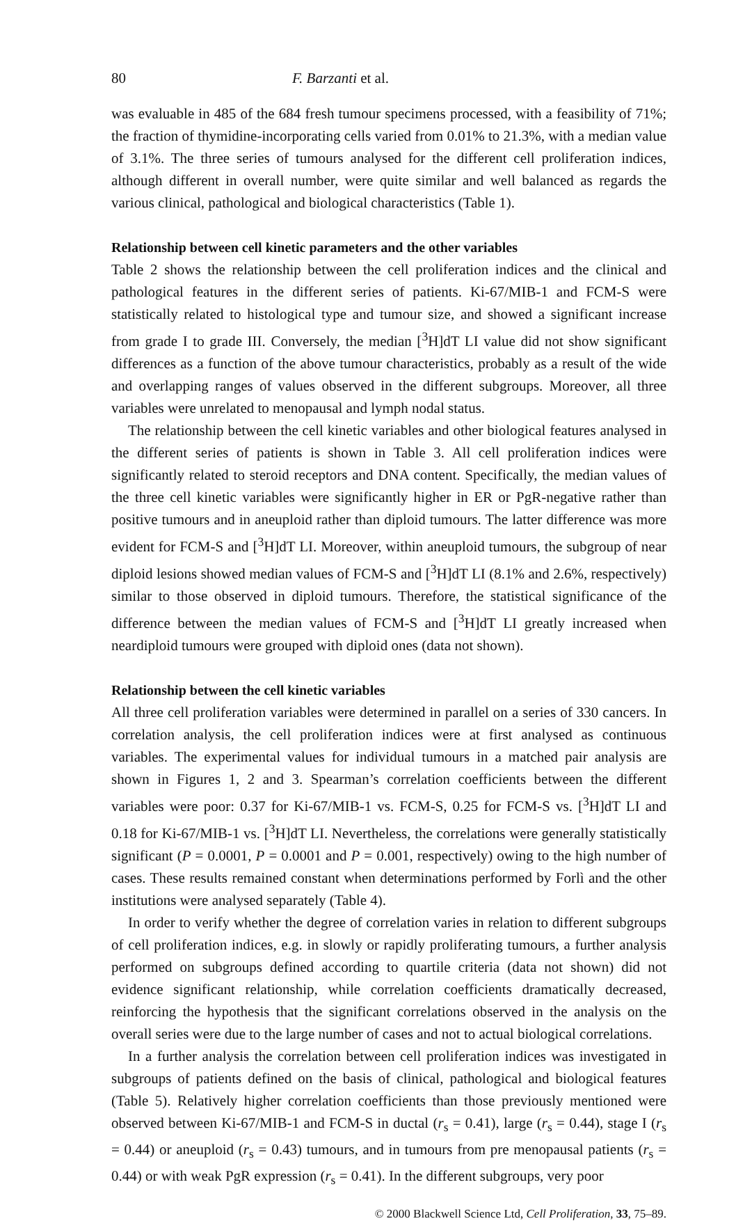80 F. Barzanti et al.
was evaluable in 485 of the 684 fresh tumour specimens processed, with a feasibility of 71%; the fraction of thymidine-incorporating cells varied from 0.01% to 21.3%, with a median value of 3.1%. The three series of tumours analysed for the different cell proliferation indices, although different in overall number, were quite similar and well balanced as regards the various clinical, pathological and biological characteristics (Table 1).
Relationship between cell kinetic parameters and the other variables
Table 2 shows the relationship between the cell proliferation indices and the clinical and pathological features in the different series of patients. Ki-67/MIB-1 and FCM-S were statistically related to histological type and tumour size, and showed a significant increase from grade I to grade III. Conversely, the median [<sup>3</sup>H]dT LI value did not show significant differences as a function of the above tumour characteristics, probably as a result of the wide and overlapping ranges of values observed in the different subgroups. Moreover, all three variables were unrelated to menopausal and lymph nodal status.
The relationship between the cell kinetic variables and other biological features analysed in the different series of patients is shown in Table 3. All cell proliferation indices were significantly related to steroid receptors and DNA content. Specifically, the median values of the three cell kinetic variables were significantly higher in ER or PgR-negative rather than positive tumours and in aneuploid rather than diploid tumours. The latter difference was more evident for FCM-S and [<sup>3</sup>H]dT LI. Moreover, within aneuploid tumours, the subgroup of near diploid lesions showed median values of FCM-S and [<sup>3</sup>H]dT LI (8.1% and 2.6%, respectively) similar to those observed in diploid tumours. Therefore, the statistical significance of the difference between the median values of FCM-S and [<sup>3</sup>H]dT LI greatly increased when neardiploid tumours were grouped with diploid ones (data not shown).
Relationship between the cell kinetic variables
All three cell proliferation variables were determined in parallel on a series of 330 cancers. In correlation analysis, the cell proliferation indices were at first analysed as continuous variables. The experimental values for individual tumours in a matched pair analysis are shown in Figures 1, 2 and 3. Spearman’s correlation coefficients between the different variables were poor: 0.37 for Ki-67/MIB-1 vs. FCM-S, 0.25 for FCM-S vs. [<sup>3</sup>H]dT LI and 0.18 for Ki-67/MIB-1 vs. [<sup>3</sup>H]dT LI. Nevertheless, the correlations were generally statistically significant (P = 0.0001, P = 0.0001 and P = 0.001, respectively) owing to the high number of cases. These results remained constant when determinations performed by Forlì and the other institutions were analysed separately (Table 4).
In order to verify whether the degree of correlation varies in relation to different subgroups of cell proliferation indices, e.g. in slowly or rapidly proliferating tumours, a further analysis performed on subgroups defined according to quartile criteria (data not shown) did not evidence significant relationship, while correlation coefficients dramatically decreased, reinforcing the hypothesis that the significant correlations observed in the analysis on the overall series were due to the large number of cases and not to actual biological correlations.
In a further analysis the correlation between cell proliferation indices was investigated in subgroups of patients defined on the basis of clinical, pathological and biological features (Table 5). Relatively higher correlation coefficients than those previously mentioned were observed between Ki-67/MIB-1 and FCM-S in ductal (r<sub>s</sub> = 0.41), large (r<sub>s</sub> = 0.44), stage I (r<sub>s</sub> = 0.44) or aneuploid (r<sub>s</sub> = 0.43) tumours, and in tumours from pre menopausal patients (r<sub>s</sub> = 0.44) or with weak PgR expression (r<sub>s</sub> = 0.41). In the different subgroups, very poor
© 2000 Blackwell Science Ltd, Cell Proliferation, 33, 75–89.